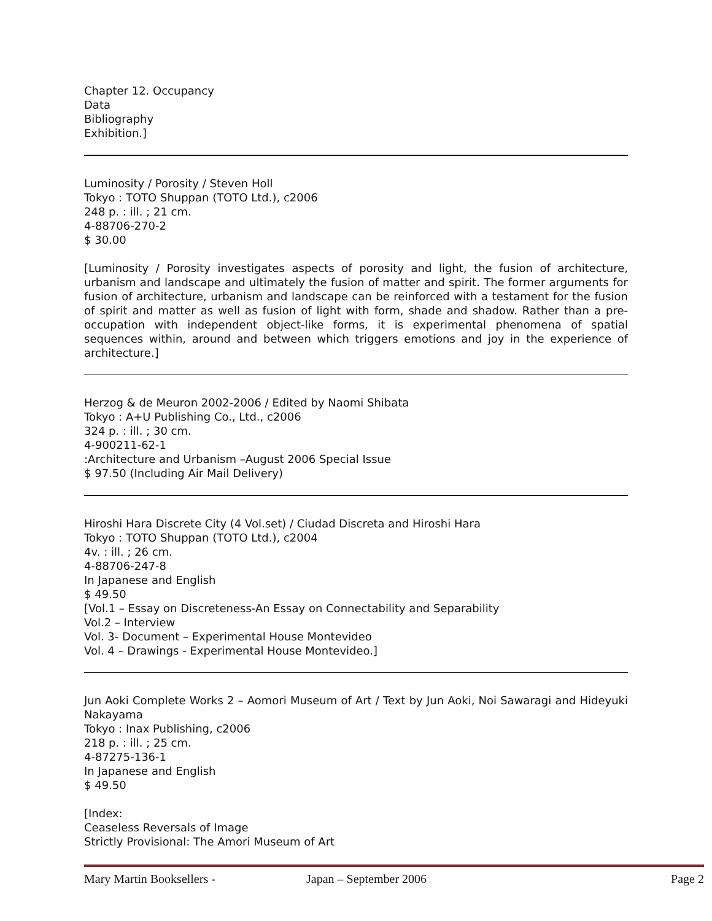Chapter 12. Occupancy
Data
Bibliography
Exhibition.]
Luminosity / Porosity / Steven Holl
Tokyo : TOTO Shuppan (TOTO Ltd.), c2006
248 p. : ill. ; 21 cm.
4-88706-270-2
$ 30.00
[Luminosity / Porosity investigates aspects of porosity and light, the fusion of architecture, urbanism and landscape and ultimately the fusion of matter and spirit. The former arguments for fusion of architecture, urbanism and landscape can be reinforced with a testament for the fusion of spirit and matter as well as fusion of light with form, shade and shadow. Rather than a pre-occupation with independent object-like forms, it is experimental phenomena of spatial sequences within, around and between which triggers emotions and joy in the experience of architecture.]
Herzog & de Meuron 2002-2006 / Edited by Naomi Shibata
Tokyo : A+U Publishing Co., Ltd., c2006
324 p. : ill. ; 30 cm.
4-900211-62-1
:Architecture and Urbanism –August 2006 Special Issue
$ 97.50 (Including Air Mail Delivery)
Hiroshi Hara Discrete City (4 Vol.set) / Ciudad Discreta and Hiroshi Hara
Tokyo : TOTO Shuppan (TOTO Ltd.), c2004
4v. : ill. ; 26 cm.
4-88706-247-8
In Japanese and English
$ 49.50
[Vol.1 – Essay on Discreteness-An Essay on Connectability and Separability
Vol.2 – Interview
Vol. 3- Document – Experimental House Montevideo
Vol. 4 – Drawings - Experimental House Montevideo.]
Jun Aoki Complete Works 2 – Aomori Museum of Art / Text by Jun Aoki, Noi Sawaragi and Hideyuki Nakayama
Tokyo : Inax Publishing, c2006
218 p. : ill. ; 25 cm.
4-87275-136-1
In Japanese and English
$ 49.50
[Index:
Ceaseless Reversals of Image
Strictly Provisional: The Amori Museum of Art
Mary Martin Booksellers - Japan – September 2006 Page 2